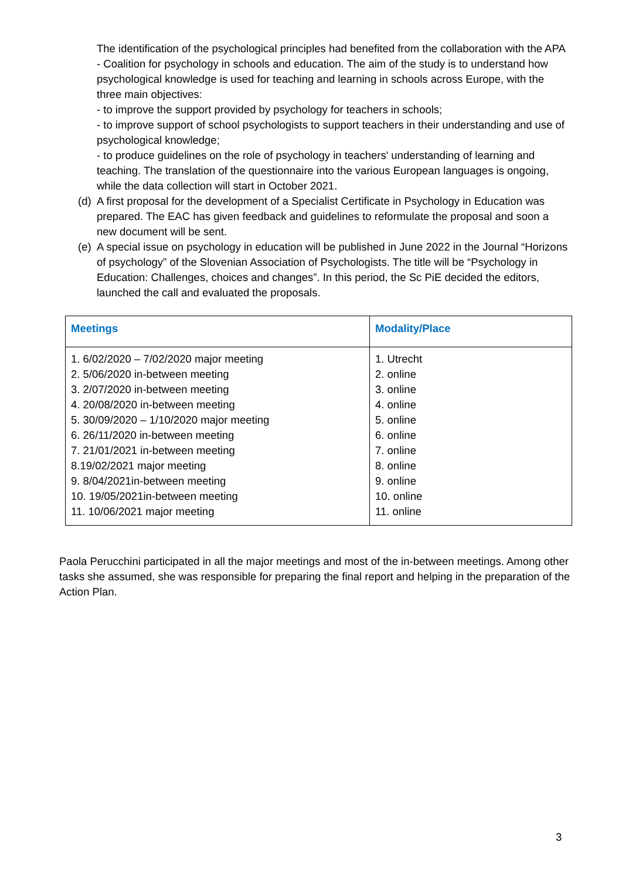The identification of the psychological principles had benefited from the collaboration with the APA - Coalition for psychology in schools and education. The aim of the study is to understand how psychological knowledge is used for teaching and learning in schools across Europe, with the three main objectives:
- to improve the support provided by psychology for teachers in schools;
- to improve support of school psychologists to support teachers in their understanding and use of psychological knowledge;
- to produce guidelines on the role of psychology in teachers' understanding of learning and teaching. The translation of the questionnaire into the various European languages is ongoing, while the data collection will start in October 2021.
(d)
A first proposal for the development of a Specialist Certificate in Psychology in Education was prepared. The EAC has given feedback and guidelines to reformulate the proposal and soon a new document will be sent.
(e)
A special issue on psychology in education will be published in June 2022 in the Journal “Horizons of psychology” of the Slovenian Association of Psychologists. The title will be “Psychology in Education: Challenges, choices and changes”. In this period, the Sc PiE decided the editors, launched the call and evaluated the proposals.
| Meetings | Modality/Place |
| --- | --- |
| 1. 6/02/2020 – 7/02/2020 major meeting 2. 5/06/2020 in-between meeting 3. 2/07/2020 in-between meeting 4. 20/08/2020 in-between meeting 5. 30/09/2020 – 1/10/2020 major meeting 6. 26/11/2020 in-between meeting 7. 21/01/2021 in-between meeting 8.19/02/2021 major meeting 9. 8/04/2021in-between meeting 10. 19/05/2021in-between meeting 11. 10/06/2021 major meeting | 1. Utrecht 2. online 3. online 4. online 5. online 6. online 7. online 8. online 9. online 10. online 11. online |
Paola Perucchini participated in all the major meetings and most of the in-between meetings. Among other tasks she assumed, she was responsible for preparing the final report and helping in the preparation of the Action Plan.
3